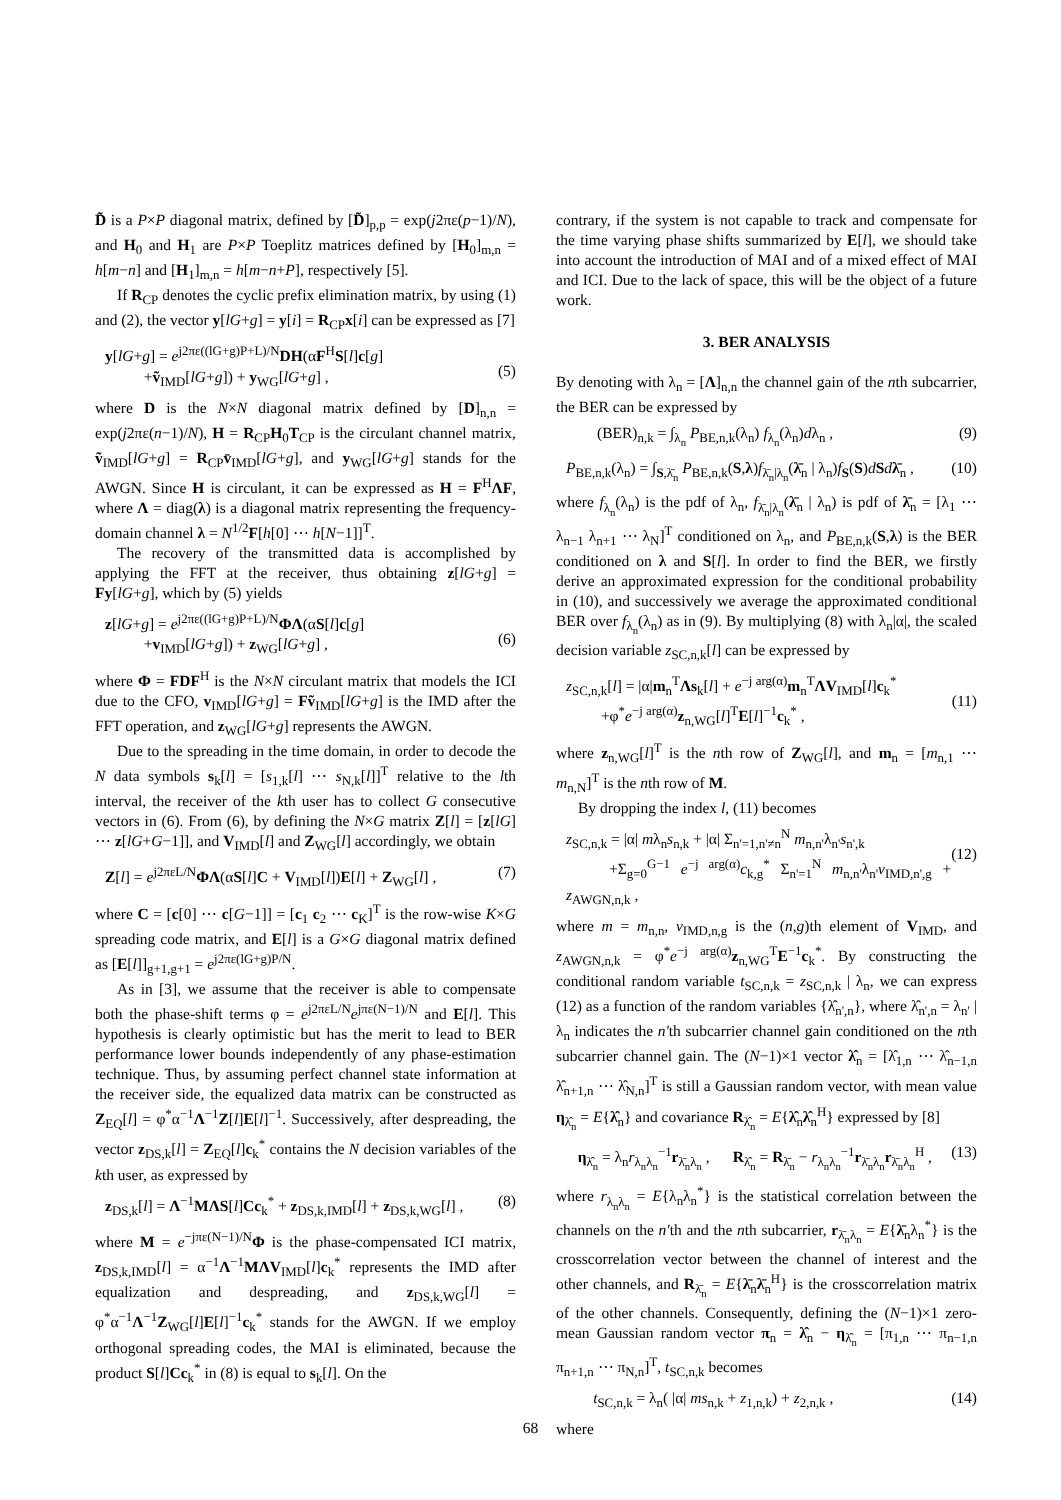D̃ is a P×P diagonal matrix, defined by [D̃]<sub>p,p</sub> = exp(j2πε(p−1)/N), and H<sub>0</sub> and H<sub>1</sub> are P×P Toeplitz matrices defined by [H<sub>0</sub>]<sub>m,n</sub> = h[m−n] and [H<sub>1</sub>]<sub>m,n</sub> = h[m−n+P], respectively [5].
If R<sub>CP</sub> denotes the cyclic prefix elimination matrix, by using (1) and (2), the vector y[lG+g] = y[i] = R<sub>CP</sub>x[i] can be expressed as [7]
y[lG+g] = e<sup>j2πε((lG+g)P+L)/N</sup>DH(αF<sup>H</sup>S[l]c[g]
+ṽ<sub>IMD</sub>[lG+g]) + y<sub>WG</sub>[lG+g] ,
(5)
where D is the N×N diagonal matrix defined by [D]<sub>n,n</sub> = exp(j2πε(n−1)/N), H = R<sub>CP</sub>H<sub>0</sub>T<sub>CP</sub> is the circulant channel matrix, ṽ<sub>IMD</sub>[lG+g] = R<sub>CP</sub>v̄<sub>IMD</sub>[lG+g], and y<sub>WG</sub>[lG+g] stands for the AWGN. Since H is circulant, it can be expressed as H = F<sup>H</sup>ΛF, where Λ = diag(λ) is a diagonal matrix representing the frequency-domain channel λ = N<sup>1/2</sup>F[h[0] ⋯ h[N−1]]<sup>T</sup>.
The recovery of the transmitted data is accomplished by applying the FFT at the receiver, thus obtaining z[lG+g] = Fy[lG+g], which by (5) yields
z[lG+g] = e<sup>j2πε((lG+g)P+L)/N</sup>ΦΛ(αS[l]c[g]
+v<sub>IMD</sub>[lG+g]) + z<sub>WG</sub>[lG+g] ,
(6)
where Φ = FDF<sup>H</sup> is the N×N circulant matrix that models the ICI due to the CFO, v<sub>IMD</sub>[lG+g] = Fṽ<sub>IMD</sub>[lG+g] is the IMD after the FFT operation, and z<sub>WG</sub>[lG+g] represents the AWGN.
Due to the spreading in the time domain, in order to decode the N data symbols s<sub>k</sub>[l] = [s<sub>1,k</sub>[l] ⋯ s<sub>N,k</sub>[l]]<sup>T</sup> relative to the lth interval, the receiver of the kth user has to collect G consecutive vectors in (6). From (6), by defining the N×G matrix Z[l] = [z[lG] ⋯ z[lG+G−1]], and V<sub>IMD</sub>[l] and Z<sub>WG</sub>[l] accordingly, we obtain
Z[l] = e<sup>j2πεL/N</sup>ΦΛ(αS[l]C + V<sub>IMD</sub>[l])E[l] + Z<sub>WG</sub>[l] , (7)
where C = [c[0] ⋯ c[G−1]] = [c<sub>1</sub> c<sub>2</sub> ⋯ c<sub>K</sub>]<sup>T</sup> is the row-wise K×G spreading code matrix, and E[l] is a G×G diagonal matrix defined as [E[l]]<sub>g+1,g+1</sub> = e<sup>j2πε(lG+g)P/N</sup>.
As in [3], we assume that the receiver is able to compensate both the phase-shift terms φ = e<sup>j2πεL/N</sup>e<sup>jπε(N−1)/N</sup> and E[l]. This hypothesis is clearly optimistic but has the merit to lead to BER performance lower bounds independently of any phase-estimation technique. Thus, by assuming perfect channel state information at the receiver side, the equalized data matrix can be constructed as Z<sub>EQ</sub>[l] = φ<sup>*</sup>α<sup>−1</sup>Λ<sup>−1</sup>Z[l]E[l]<sup>−1</sup>. Successively, after despreading, the vector z<sub>DS,k</sub>[l] = Z<sub>EQ</sub>[l]c<sub>k</sub><sup>*</sup> contains the N decision variables of the kth user, as expressed by
z<sub>DS,k</sub>[l] = Λ<sup>−1</sup>MΛS[l]Cc<sub>k</sub><sup>*</sup> + z<sub>DS,k,IMD</sub>[l] + z<sub>DS,k,WG</sub>[l] , (8)
where M = e<sup>−jπε(N−1)/N</sup>Φ is the phase-compensated ICI matrix, z<sub>DS,k,IMD</sub>[l] = α<sup>−1</sup>Λ<sup>−1</sup>MΛV<sub>IMD</sub>[l]c<sub>k</sub><sup>*</sup> represents the IMD after equalization and despreading, and z<sub>DS,k,WG</sub>[l] = φ<sup>*</sup>α<sup>−1</sup>Λ<sup>−1</sup>Z<sub>WG</sub>[l]E[l]<sup>−1</sup>c<sub>k</sub><sup>*</sup> stands for the AWGN. If we employ orthogonal spreading codes, the MAI is eliminated, because the product S[l]Cc<sub>k</sub><sup>*</sup> in (8) is equal to s<sub>k</sub>[l]. On the
contrary, if the system is not capable to track and compensate for the time varying phase shifts summarized by E[l], we should take into account the introduction of MAI and of a mixed effect of MAI and ICI. Due to the lack of space, this will be the object of a future work.
3. BER ANALYSIS
By denoting with λ<sub>n</sub> = [Λ]<sub>n,n</sub> the channel gain of the nth subcarrier, the BER can be expressed by
(BER)<sub>n,k</sub> = ∫<sub>λ<sub>n</sub></sub> P<sub>BE,n,k</sub>(λ<sub>n</sub>) f<sub>λ<sub>n</sub></sub>(λ<sub>n</sub>)dλ<sub>n</sub> , (9)
P<sub>BE,n,k</sub>(λ<sub>n</sub>) = ∫<sub>S,λ̄<sub>n</sub></sub> P<sub>BE,n,k</sub>(S,λ)f<sub>λ̄<sub>n</sub>|λ<sub>n</sub></sub>(λ̄<sub>n</sub> | λ<sub>n</sub>)f<sub>S</sub>(S)dSdλ̄<sub>n</sub> , (10)
where f<sub>λ<sub>n</sub></sub>(λ<sub>n</sub>) is the pdf of λ<sub>n</sub>, f<sub>λ̄<sub>n</sub>|λ<sub>n</sub></sub>(λ̄<sub>n</sub> | λ<sub>n</sub>) is pdf of λ̄<sub>n</sub> = [λ<sub>1</sub> ⋯ λ<sub>n−1</sub> λ<sub>n+1</sub> ⋯ λ<sub>N</sub>]<sup>T</sup> conditioned on λ<sub>n</sub>, and P<sub>BE,n,k</sub>(S,λ) is the BER conditioned on λ and S[l]. In order to find the BER, we firstly derive an approximated expression for the conditional probability in (10), and successively we average the approximated conditional BER over f<sub>λ<sub>n</sub></sub>(λ<sub>n</sub>) as in (9). By multiplying (8) with λ<sub>n</sub>|α|, the scaled decision variable z<sub>SC,n,k</sub>[l] can be expressed by
z<sub>SC,n,k</sub>[l] = |α|m<sub>n</sub><sup>T</sup>Λs<sub>k</sub>[l] + e<sup>−j arg(α)</sup>m<sub>n</sub><sup>T</sup>ΛV<sub>IMD</sub>[l]c<sub>k</sub><sup>*</sup>
+φ<sup>*</sup>e<sup>−j arg(α)</sup>z<sub>n,WG</sub>[l]<sup>T</sup>E[l]<sup>−1</sup>c<sub>k</sub><sup>*</sup> ,
(11)
where z<sub>n,WG</sub>[l]<sup>T</sup> is the nth row of Z<sub>WG</sub>[l], and m<sub>n</sub> = [m<sub>n,1</sub> ⋯ m<sub>n,N</sub>]<sup>T</sup> is the nth row of M.
By dropping the index l, (11) becomes
z<sub>SC,n,k</sub> = |α| mλ<sub>n</sub>s<sub>n,k</sub> + |α| Σ<sub>n'=1,n'≠n</sub><sup>N</sup> m<sub>n,n'</sub>λ<sub>n'</sub>s<sub>n',k</sub>
+Σ<sub>g=0</sub><sup>G−1</sup> e<sup>−j arg(α)</sup>c<sub>k,g</sub><sup>*</sup> Σ<sub>n'=1</sub><sup>N</sup> m<sub>n,n'</sub>λ<sub>n'</sub>v<sub>IMD,n',g</sub> + z<sub>AWGN,n,k</sub> ,
(12)
where m = m<sub>n,n</sub>, v<sub>IMD,n,g</sub> is the (n,g)th element of V<sub>IMD</sub>, and z<sub>AWGN,n,k</sub> = φ<sup>*</sup>e<sup>−j arg(α)</sup>z<sub>n,WG</sub><sup>T</sup>E<sup>−1</sup>c<sub>k</sub><sup>*</sup>. By constructing the conditional random variable t<sub>SC,n,k</sub> = z<sub>SC,n,k</sub> | λ<sub>n</sub>, we can express (12) as a function of the random variables {λ̂<sub>n',n</sub>}, where λ̂<sub>n',n</sub> = λ<sub>n'</sub> | λ<sub>n</sub> indicates the n'th subcarrier channel gain conditioned on the nth subcarrier channel gain. The (N−1)×1 vector λ̂<sub>n</sub> = [λ̂<sub>1,n</sub> ⋯ λ̂<sub>n−1,n</sub> λ̂<sub>n+1,n</sub> ⋯ λ̂<sub>N,n</sub>]<sup>T</sup> is still a Gaussian random vector, with mean value η<sub>λ̂<sub>n</sub></sub> = E{λ̂<sub>n</sub>} and covariance R<sub>λ̂<sub>n</sub></sub> = E{λ̂<sub>n</sub>λ̂<sub>n</sub><sup>H</sup>} expressed by [8]
η<sub>λ̂<sub>n</sub></sub> = λ<sub>n</sub>r<sub>λ<sub>n</sub>λ<sub>n</sub></sub><sup>−1</sup>r<sub>λ̄<sub>n</sub>λ<sub>n</sub></sub> , R<sub>λ̂<sub>n</sub></sub> = R<sub>λ̄<sub>n</sub></sub> − r<sub>λ<sub>n</sub>λ<sub>n</sub></sub><sup>−1</sup>r<sub>λ̄<sub>n</sub>λ<sub>n</sub></sub>r<sub>λ̄<sub>n</sub>λ<sub>n</sub></sub><sup>H</sup> , (13)
where r<sub>λ<sub>n</sub>λ<sub>n</sub></sub> = E{λ<sub>n</sub>λ<sub>n</sub><sup>*</sup>} is the statistical correlation between the channels on the n'th and the nth subcarrier, r<sub>λ̄<sub>n</sub>λ<sub>n</sub></sub> = E{λ̄<sub>n</sub>λ<sub>n</sub><sup>*</sup>} is the crosscorrelation vector between the channel of interest and the other channels, and R<sub>λ̄<sub>n</sub></sub> = E{λ̄<sub>n</sub>λ̄<sub>n</sub><sup>H</sup>} is the crosscorrelation matrix of the other channels. Consequently, defining the (N−1)×1 zero-mean Gaussian random vector π<sub>n</sub> = λ̂<sub>n</sub> − η<sub>λ̂<sub>n</sub></sub> = [π<sub>1,n</sub> ⋯ π<sub>n−1,n</sub> π<sub>n+1,n</sub> ⋯ π<sub>N,n</sub>]<sup>T</sup>, t<sub>SC,n,k</sub> becomes
t<sub>SC,n,k</sub> = λ<sub>n</sub>( |α| ms<sub>n,k</sub> + z<sub>1,n,k</sub>) + z<sub>2,n,k</sub> , (14)
where
68